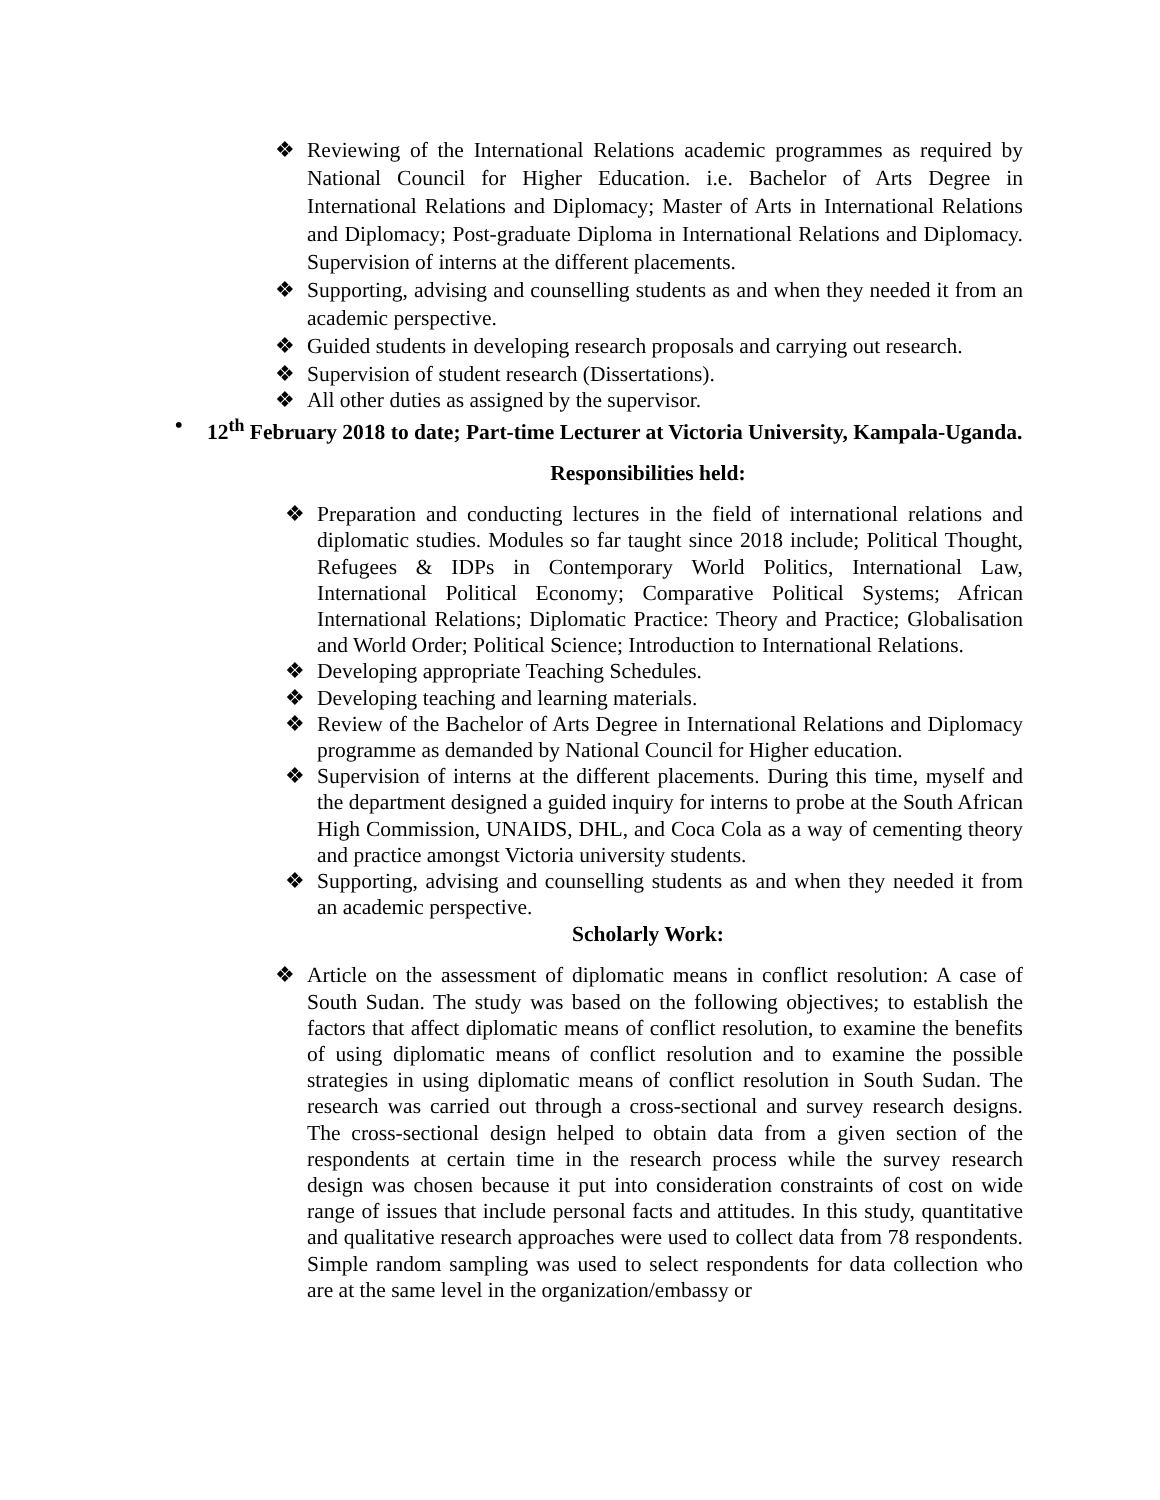❖ Reviewing of the International Relations academic programmes as required by National Council for Higher Education. i.e. Bachelor of Arts Degree in International Relations and Diplomacy; Master of Arts in International Relations and Diplomacy; Post-graduate Diploma in International Relations and Diplomacy. Supervision of interns at the different placements.
❖ Supporting, advising and counselling students as and when they needed it from an academic perspective.
❖ Guided students in developing research proposals and carrying out research.
❖ Supervision of student research (Dissertations).
❖ All other duties as assigned by the supervisor.
• 12<sup>th</sup> February 2018 to date; Part-time Lecturer at Victoria University, Kampala-Uganda.
Responsibilities held:
❖ Preparation and conducting lectures in the field of international relations and diplomatic studies. Modules so far taught since 2018 include; Political Thought, Refugees & IDPs in Contemporary World Politics, International Law, International Political Economy; Comparative Political Systems; African International Relations; Diplomatic Practice: Theory and Practice; Globalisation and World Order; Political Science; Introduction to International Relations.
❖ Developing appropriate Teaching Schedules.
❖ Developing teaching and learning materials.
❖ Review of the Bachelor of Arts Degree in International Relations and Diplomacy programme as demanded by National Council for Higher education.
❖ Supervision of interns at the different placements. During this time, myself and the department designed a guided inquiry for interns to probe at the South African High Commission, UNAIDS, DHL, and Coca Cola as a way of cementing theory and practice amongst Victoria university students.
❖ Supporting, advising and counselling students as and when they needed it from an academic perspective.
Scholarly Work:
❖ Article on the assessment of diplomatic means in conflict resolution: A case of South Sudan. The study was based on the following objectives; to establish the factors that affect diplomatic means of conflict resolution, to examine the benefits of using diplomatic means of conflict resolution and to examine the possible strategies in using diplomatic means of conflict resolution in South Sudan. The research was carried out through a cross-sectional and survey research designs. The cross-sectional design helped to obtain data from a given section of the respondents at certain time in the research process while the survey research design was chosen because it put into consideration constraints of cost on wide range of issues that include personal facts and attitudes. In this study, quantitative and qualitative research approaches were used to collect data from 78 respondents. Simple random sampling was used to select respondents for data collection who are at the same level in the organization/embassy or